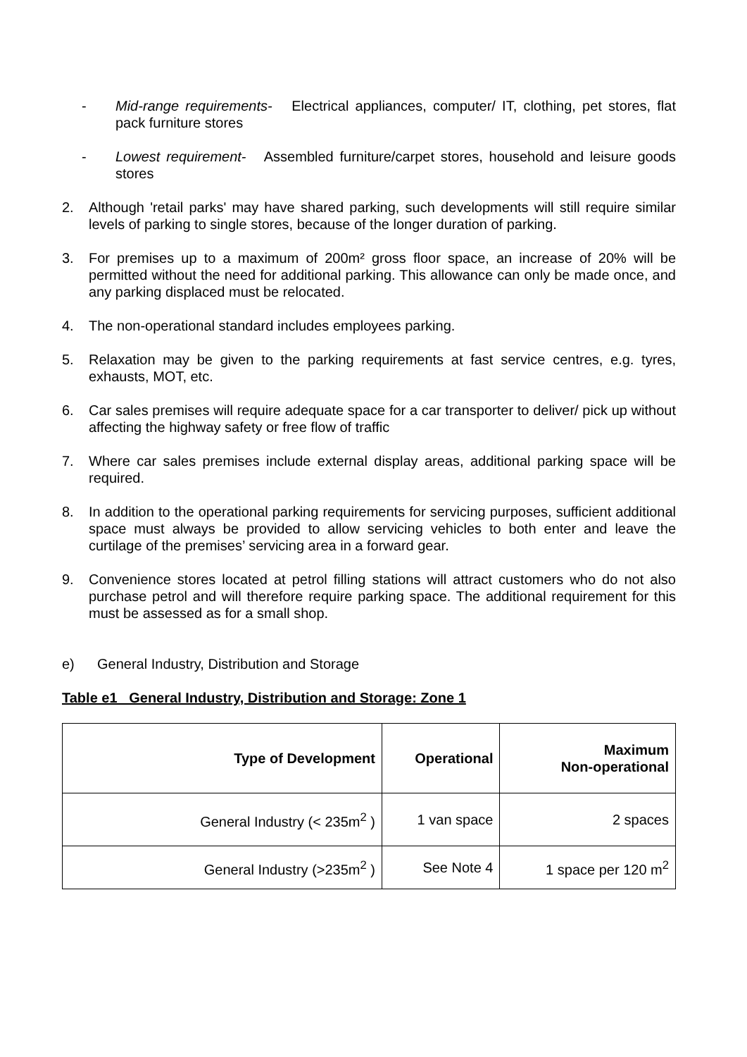- Mid-range requirements- Electrical appliances, computer/ IT, clothing, pet stores, flat pack furniture stores
- Lowest requirement- Assembled furniture/carpet stores, household and leisure goods stores
2. Although 'retail parks' may have shared parking, such developments will still require similar levels of parking to single stores, because of the longer duration of parking.
3. For premises up to a maximum of 200m² gross floor space, an increase of 20% will be permitted without the need for additional parking. This allowance can only be made once, and any parking displaced must be relocated.
4. The non-operational standard includes employees parking.
5. Relaxation may be given to the parking requirements at fast service centres, e.g. tyres, exhausts, MOT, etc.
6. Car sales premises will require adequate space for a car transporter to deliver/ pick up without affecting the highway safety or free flow of traffic
7. Where car sales premises include external display areas, additional parking space will be required.
8. In addition to the operational parking requirements for servicing purposes, sufficient additional space must always be provided to allow servicing vehicles to both enter and leave the curtilage of the premises’ servicing area in a forward gear.
9. Convenience stores located at petrol filling stations will attract customers who do not also purchase petrol and will therefore require parking space. The additional requirement for this must be assessed as for a small shop.
e) General Industry, Distribution and Storage
Table e1 General Industry, Distribution and Storage: Zone 1
| Type of Development | Operational | Maximum Non-operational |
| --- | --- | --- |
| General Industry (< 235m<sup>2</sup> ) | 1 van space | 2 spaces |
| General Industry (>235m<sup>2</sup> ) | See Note 4 | 1 space per 120 m<sup>2</sup> |